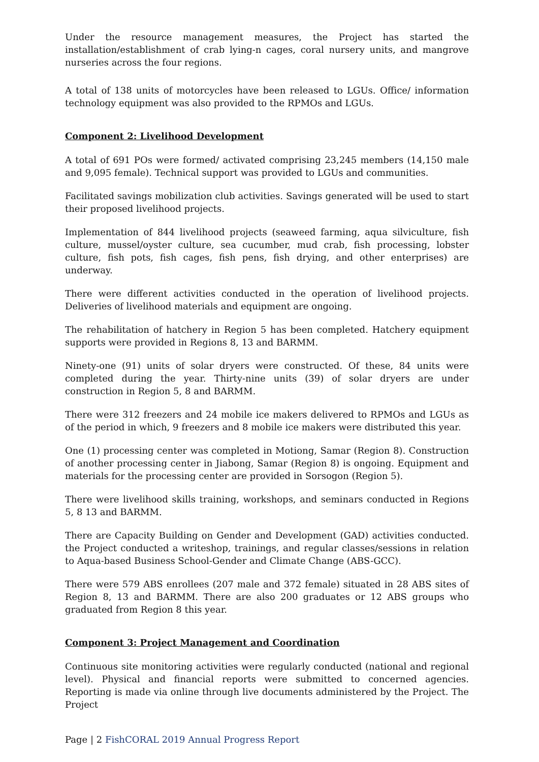Under the resource management measures, the Project has started the installation/establishment of crab lying-n cages, coral nursery units, and mangrove nurseries across the four regions.
A total of 138 units of motorcycles have been released to LGUs. Office/ information technology equipment was also provided to the RPMOs and LGUs.
Component 2: Livelihood Development
A total of 691 POs were formed/ activated comprising 23,245 members (14,150 male and 9,095 female). Technical support was provided to LGUs and communities.
Facilitated savings mobilization club activities. Savings generated will be used to start their proposed livelihood projects.
Implementation of 844 livelihood projects (seaweed farming, aqua silviculture, fish culture, mussel/oyster culture, sea cucumber, mud crab, fish processing, lobster culture, fish pots, fish cages, fish pens, fish drying, and other enterprises) are underway.
There were different activities conducted in the operation of livelihood projects. Deliveries of livelihood materials and equipment are ongoing.
The rehabilitation of hatchery in Region 5 has been completed. Hatchery equipment supports were provided in Regions 8, 13 and BARMM.
Ninety-one (91) units of solar dryers were constructed. Of these, 84 units were completed during the year. Thirty-nine units (39) of solar dryers are under construction in Region 5, 8 and BARMM.
There were 312 freezers and 24 mobile ice makers delivered to RPMOs and LGUs as of the period in which, 9 freezers and 8 mobile ice makers were distributed this year.
One (1) processing center was completed in Motiong, Samar (Region 8). Construction of another processing center in Jiabong, Samar (Region 8) is ongoing. Equipment and materials for the processing center are provided in Sorsogon (Region 5).
There were livelihood skills training, workshops, and seminars conducted in Regions 5, 8 13 and BARMM.
There are Capacity Building on Gender and Development (GAD) activities conducted. the Project conducted a writeshop, trainings, and regular classes/sessions in relation to Aqua-based Business School-Gender and Climate Change (ABS-GCC).
There were 579 ABS enrollees (207 male and 372 female) situated in 28 ABS sites of Region 8, 13 and BARMM. There are also 200 graduates or 12 ABS groups who graduated from Region 8 this year.
Component 3: Project Management and Coordination
Continuous site monitoring activities were regularly conducted (national and regional level). Physical and financial reports were submitted to concerned agencies. Reporting is made via online through live documents administered by the Project. The Project
Page | 2 FishCORAL 2019 Annual Progress Report